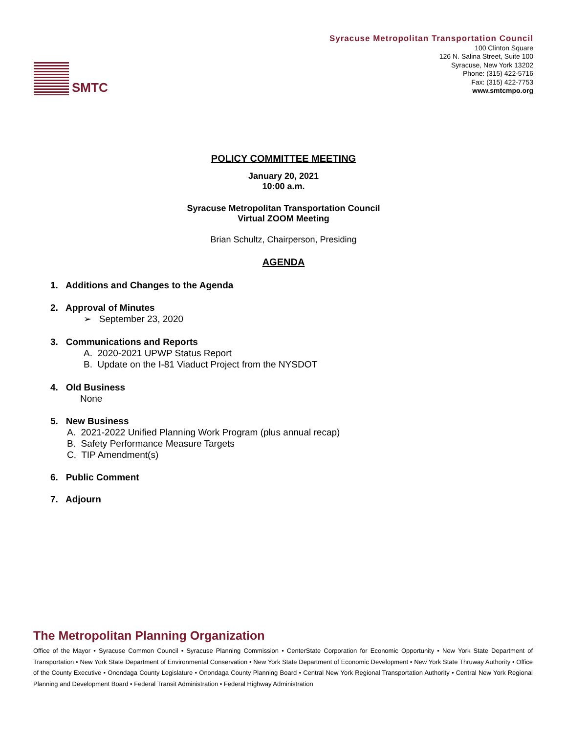SMTC
Syracuse Metropolitan Transportation Council
100 Clinton Square
126 N. Salina Street, Suite 100
Syracuse, New York 13202
Phone: (315) 422-5716
Fax: (315) 422-7753
www.smtcmpo.org
POLICY COMMITTEE MEETING
January 20, 2021
10:00 a.m.
Syracuse Metropolitan Transportation Council
Virtual ZOOM Meeting
Brian Schultz, Chairperson, Presiding
AGENDA
1. Additions and Changes to the Agenda
2. Approval of Minutes
➢ September 23, 2020
3. Communications and Reports
A. 2020-2021 UPWP Status Report
B. Update on the I-81 Viaduct Project from the NYSDOT
4. Old Business
None
5. New Business
A. 2021-2022 Unified Planning Work Program (plus annual recap)
B. Safety Performance Measure Targets
C. TIP Amendment(s)
6. Public Comment
7. Adjourn
The Metropolitan Planning Organization
Office of the Mayor • Syracuse Common Council • Syracuse Planning Commission • CenterState Corporation for Economic Opportunity • New York State Department of Transportation • New York State Department of Environmental Conservation • New York State Department of Economic Development • New York State Thruway Authority • Office of the County Executive • Onondaga County Legislature • Onondaga County Planning Board • Central New York Regional Transportation Authority • Central New York Regional Planning and Development Board • Federal Transit Administration • Federal Highway Administration